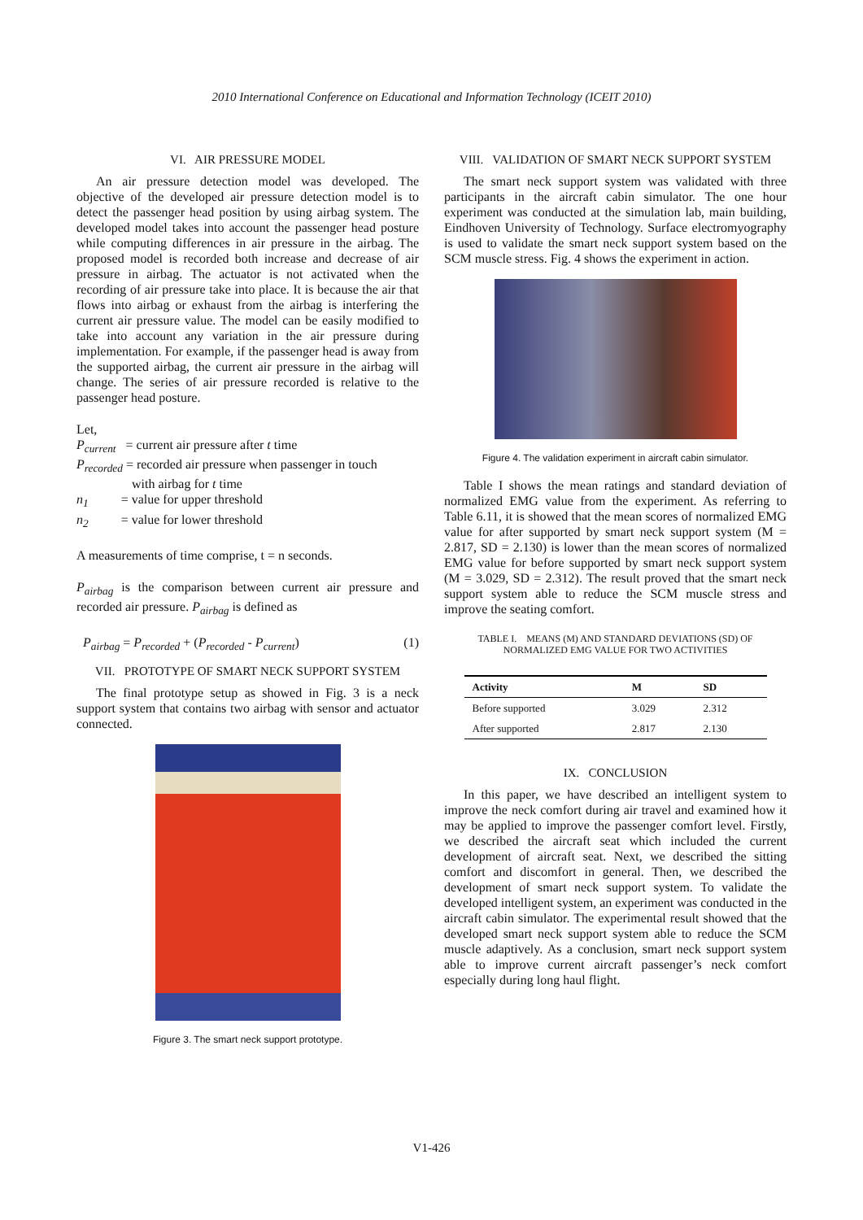2010 International Conference on Educational and Information Technology (ICEIT 2010)
VI. AIR PRESSURE MODEL
An air pressure detection model was developed. The objective of the developed air pressure detection model is to detect the passenger head position by using airbag system. The developed model takes into account the passenger head posture while computing differences in air pressure in the airbag. The proposed model is recorded both increase and decrease of air pressure in airbag. The actuator is not activated when the recording of air pressure take into place. It is because the air that flows into airbag or exhaust from the airbag is interfering the current air pressure value. The model can be easily modified to take into account any variation in the air pressure during implementation. For example, if the passenger head is away from the supported airbag, the current air pressure in the airbag will change. The series of air pressure recorded is relative to the passenger head posture.
Let,
P<sub>current</sub> = current air pressure after t time
P<sub>recorded</sub> = recorded air pressure when passenger in touch
with airbag for t time
n<sub>1</sub> = value for upper threshold
n<sub>2</sub> = value for lower threshold
A measurements of time comprise, t = n seconds.
P<sub>airbag</sub> is the comparison between current air pressure and recorded air pressure. P<sub>airbag</sub> is defined as
P<sub>airbag</sub> = P<sub>recorded</sub> + (P<sub>recorded</sub> - P<sub>current</sub>) (1)
VII. PROTOTYPE OF SMART NECK SUPPORT SYSTEM
The final prototype setup as showed in Fig. 3 is a neck support system that contains two airbag with sensor and actuator connected.
Figure 3. The smart neck support prototype.
VIII. VALIDATION OF SMART NECK SUPPORT SYSTEM
The smart neck support system was validated with three participants in the aircraft cabin simulator. The one hour experiment was conducted at the simulation lab, main building, Eindhoven University of Technology. Surface electromyography is used to validate the smart neck support system based on the SCM muscle stress. Fig. 4 shows the experiment in action.
Figure 4. The validation experiment in aircraft cabin simulator.
Table I shows the mean ratings and standard deviation of normalized EMG value from the experiment. As referring to Table 6.11, it is showed that the mean scores of normalized EMG value for after supported by smart neck support system (M = 2.817, SD = 2.130) is lower than the mean scores of normalized EMG value for before supported by smart neck support system (M = 3.029, SD = 2.312). The result proved that the smart neck support system able to reduce the SCM muscle stress and improve the seating comfort.
TABLE I. MEANS (M) AND STANDARD DEVIATIONS (SD) OF
NORMALIZED EMG VALUE FOR TWO ACTIVITIES
| Activity | M | SD |
| --- | --- | --- |
| Before supported | 3.029 | 2.312 |
| After supported | 2.817 | 2.130 |
IX. CONCLUSION
In this paper, we have described an intelligent system to improve the neck comfort during air travel and examined how it may be applied to improve the passenger comfort level. Firstly, we described the aircraft seat which included the current development of aircraft seat. Next, we described the sitting comfort and discomfort in general. Then, we described the development of smart neck support system. To validate the developed intelligent system, an experiment was conducted in the aircraft cabin simulator. The experimental result showed that the developed smart neck support system able to reduce the SCM muscle adaptively. As a conclusion, smart neck support system able to improve current aircraft passenger’s neck comfort especially during long haul flight.
V1-426